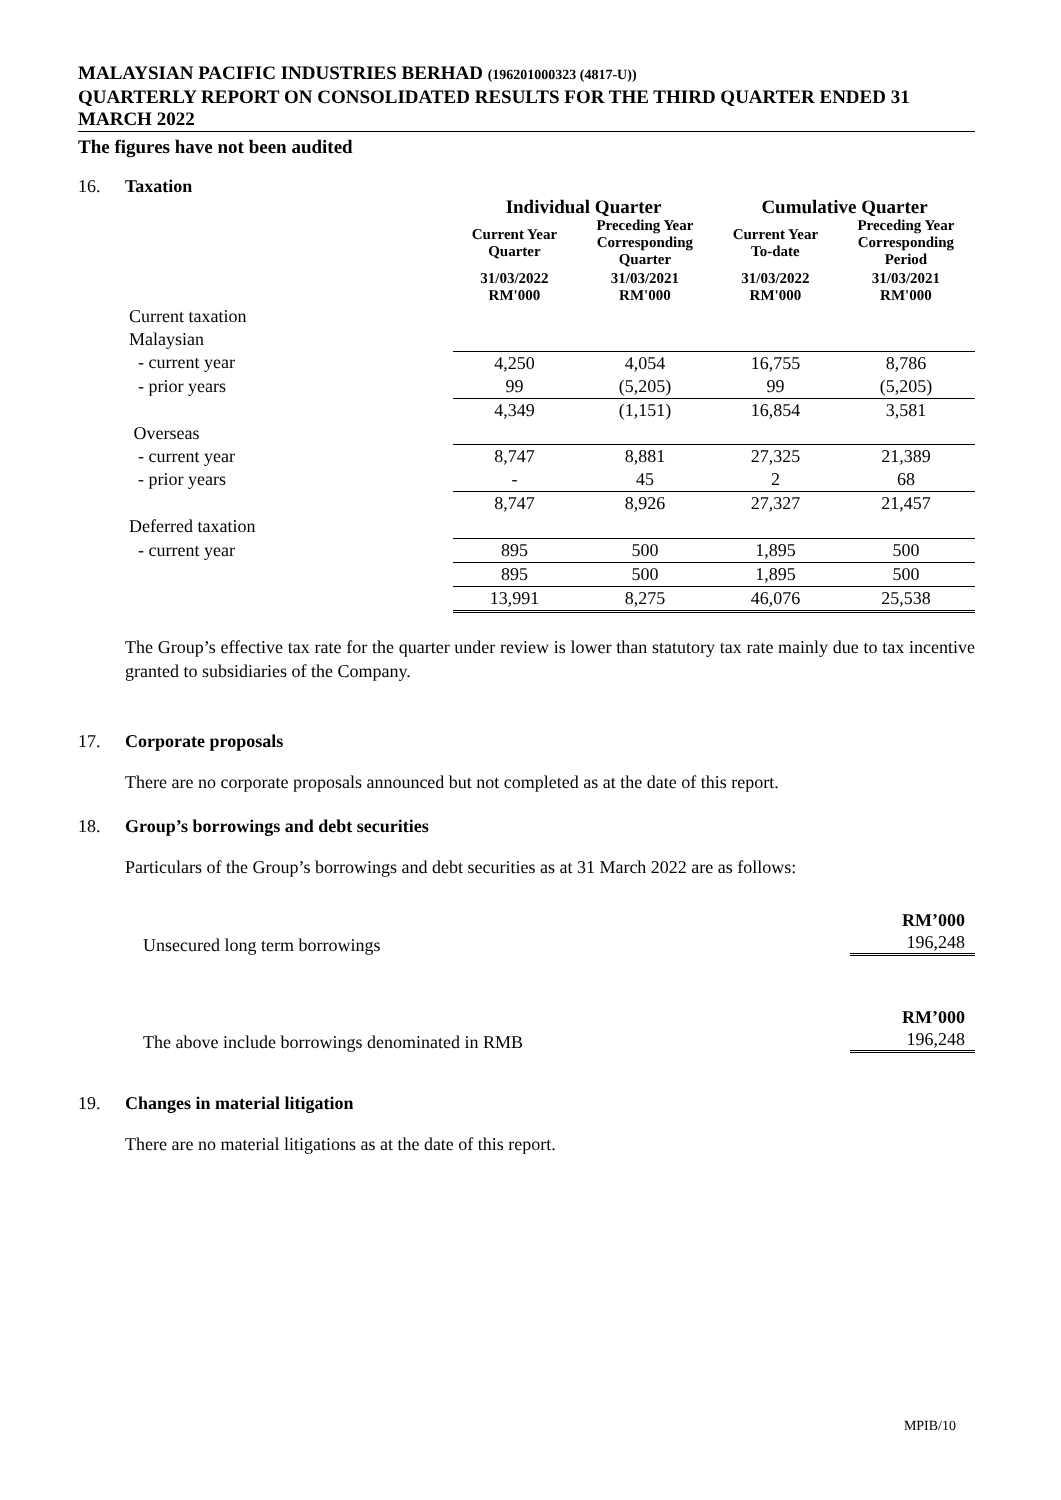MALAYSIAN PACIFIC INDUSTRIES BERHAD (196201000323 (4817-U))
QUARTERLY REPORT ON CONSOLIDATED RESULTS FOR THE THIRD QUARTER ENDED 31 MARCH 2022
The figures have not been audited
16. Taxation
| | Individual Quarter | | Cumulative Quarter | |
| --- | --- | --- | --- | --- |
| | Current Year Quarter | Preceding Year Corresponding Quarter | Current Year To-date | Preceding Year Corresponding Period |
| | 31/03/2022 RM'000 | 31/03/2021 RM'000 | 31/03/2022 RM'000 | 31/03/2021 RM'000 |
| Current taxation | | | | |
| Malaysian | | | | |
| - current year | 4,250 | 4,054 | 16,755 | 8,786 |
| - prior years | 99 | (5,205) | 99 | (5,205) |
| | 4,349 | (1,151) | 16,854 | 3,581 |
| Overseas | | | | |
| - current year | 8,747 | 8,881 | 27,325 | 21,389 |
| - prior years | - | 45 | 2 | 68 |
| | 8,747 | 8,926 | 27,327 | 21,457 |
| Deferred taxation | | | | |
| - current year | 895 | 500 | 1,895 | 500 |
| | 895 | 500 | 1,895 | 500 |
| | 13,991 | 8,275 | 46,076 | 25,538 |
The Group’s effective tax rate for the quarter under review is lower than statutory tax rate mainly due to tax incentive granted to subsidiaries of the Company.
17. Corporate proposals
There are no corporate proposals announced but not completed as at the date of this report.
18. Group’s borrowings and debt securities
Particulars of the Group’s borrowings and debt securities as at 31 March 2022 are as follows:
Unsecured long term borrowings
RM’000
196,248
The above include borrowings denominated in RMB
RM’000
196,248
19. Changes in material litigation
There are no material litigations as at the date of this report.
MPIB/10